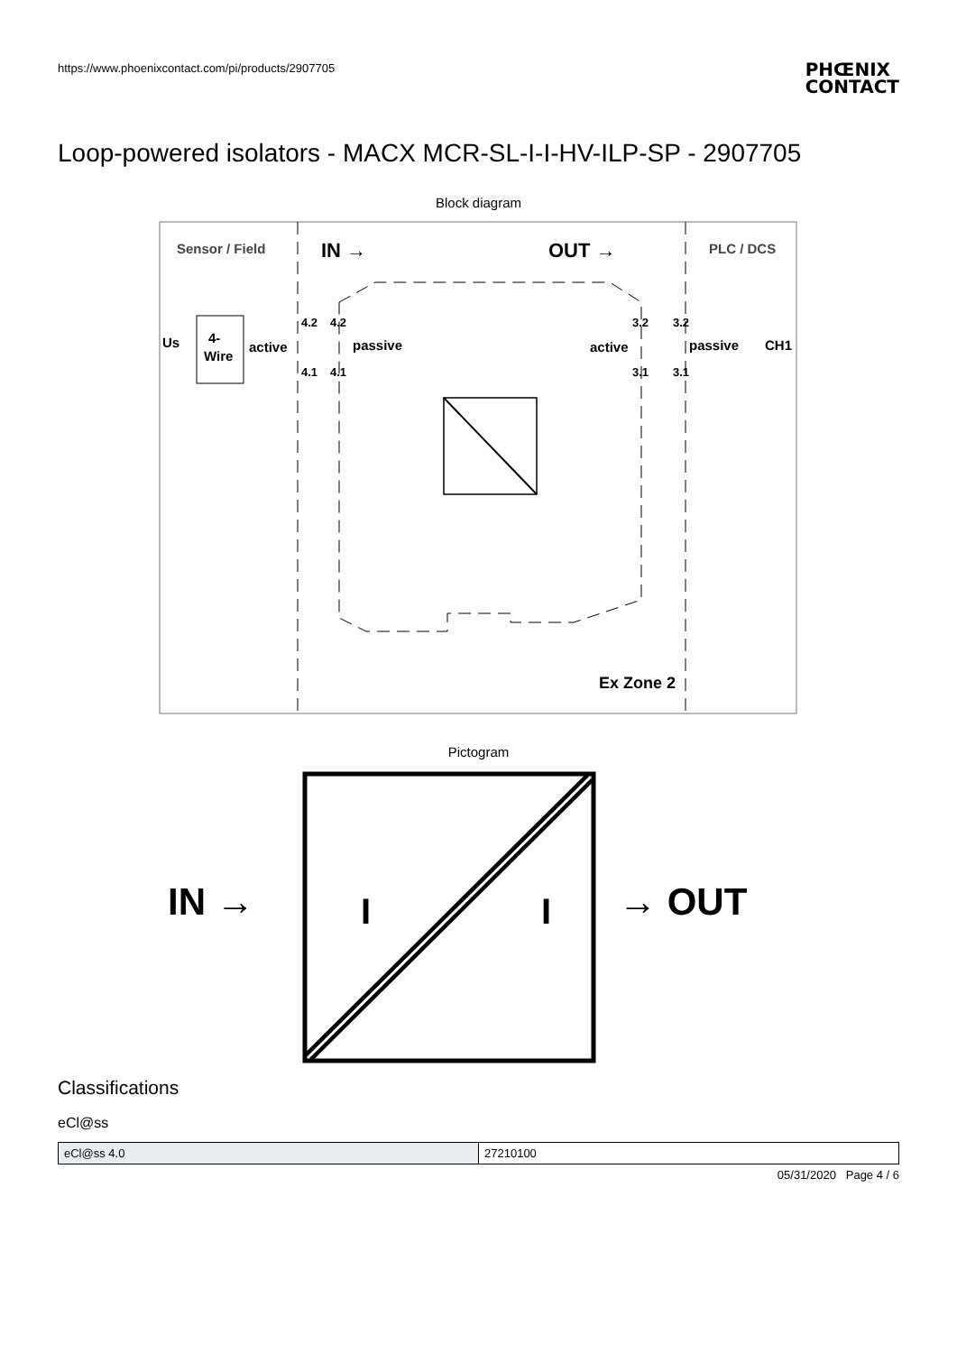https://www.phoenixcontact.com/pi/products/2907705
PHŒNIX
CONTACT
Loop-powered isolators - MACX MCR-SL-I-I-HV-ILP-SP - 2907705
Block diagram
Sensor / Field
IN →
OUT →
PLC / DCS
4-
Wire
active
passive
active
passive
CH1
Us
4.2
4.1
4.2
4.1
3.2
3.1
3.2
3.1
Ex Zone 2
Pictogram
IN →
I
I
→ OUT
Classifications
eCl@ss
| eCl@ss 4.0 | 27210100 |
05/31/2020 Page 4 / 6